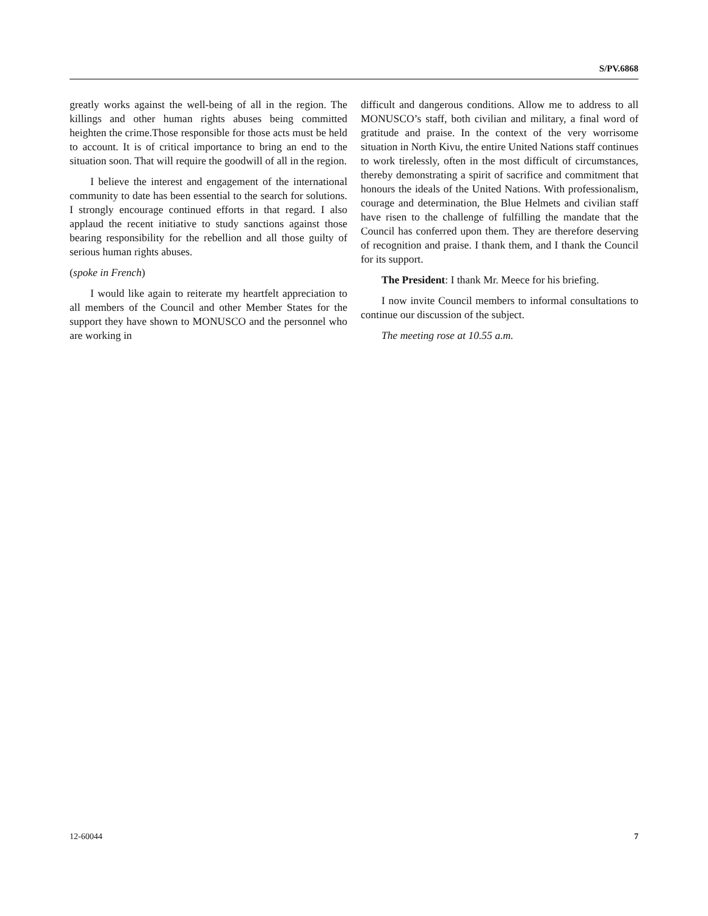S/PV.6868
greatly works against the well-being of all in the region. The killings and other human rights abuses being committed heighten the crime.Those responsible for those acts must be held to account. It is of critical importance to bring an end to the situation soon. That will require the goodwill of all in the region.
I believe the interest and engagement of the international community to date has been essential to the search for solutions. I strongly encourage continued efforts in that regard. I also applaud the recent initiative to study sanctions against those bearing responsibility for the rebellion and all those guilty of serious human rights abuses.
(spoke in French)
I would like again to reiterate my heartfelt appreciation to all members of the Council and other Member States for the support they have shown to MONUSCO and the personnel who are working in
difficult and dangerous conditions. Allow me to address to all MONUSCO’s staff, both civilian and military, a final word of gratitude and praise. In the context of the very worrisome situation in North Kivu, the entire United Nations staff continues to work tirelessly, often in the most difficult of circumstances, thereby demonstrating a spirit of sacrifice and commitment that honours the ideals of the United Nations. With professionalism, courage and determination, the Blue Helmets and civilian staff have risen to the challenge of fulfilling the mandate that the Council has conferred upon them. They are therefore deserving of recognition and praise. I thank them, and I thank the Council for its support.
The President: I thank Mr. Meece for his briefing.
I now invite Council members to informal consultations to continue our discussion of the subject.
The meeting rose at 10.55 a.m.
12-60044 7